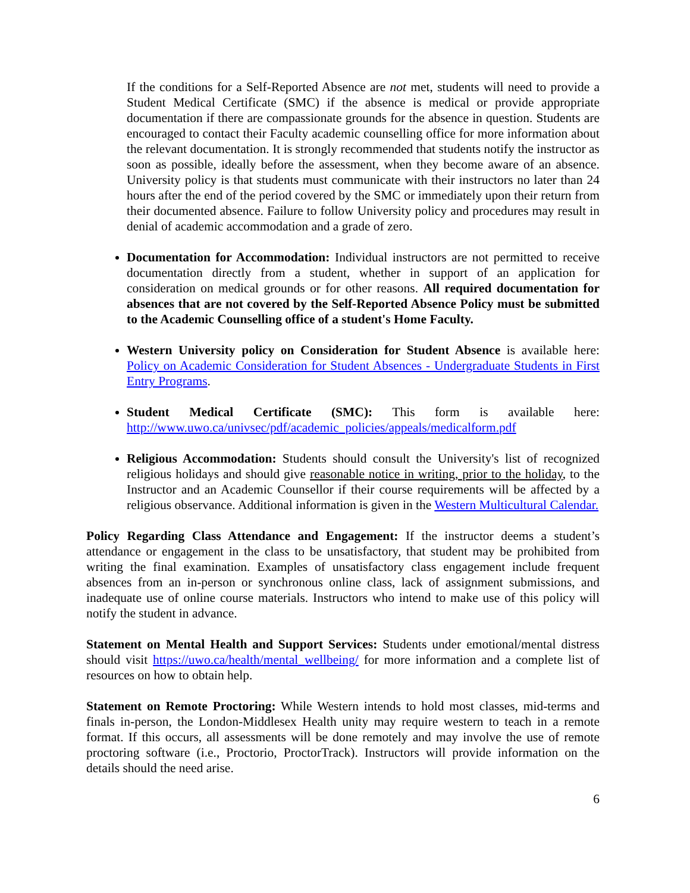If the conditions for a Self-Reported Absence are not met, students will need to provide a Student Medical Certificate (SMC) if the absence is medical or provide appropriate documentation if there are compassionate grounds for the absence in question. Students are encouraged to contact their Faculty academic counselling office for more information about the relevant documentation. It is strongly recommended that students notify the instructor as soon as possible, ideally before the assessment, when they become aware of an absence. University policy is that students must communicate with their instructors no later than 24 hours after the end of the period covered by the SMC or immediately upon their return from their documented absence. Failure to follow University policy and procedures may result in denial of academic accommodation and a grade of zero.
Documentation for Accommodation: Individual instructors are not permitted to receive documentation directly from a student, whether in support of an application for consideration on medical grounds or for other reasons. All required documentation for absences that are not covered by the Self-Reported Absence Policy must be submitted to the Academic Counselling office of a student's Home Faculty.
Western University policy on Consideration for Student Absence is available here: Policy on Academic Consideration for Student Absences - Undergraduate Students in First Entry Programs.
Student Medical Certificate (SMC): This form is available here: http://www.uwo.ca/univsec/pdf/academic_policies/appeals/medicalform.pdf
Religious Accommodation: Students should consult the University's list of recognized religious holidays and should give reasonable notice in writing, prior to the holiday, to the Instructor and an Academic Counsellor if their course requirements will be affected by a religious observance. Additional information is given in the Western Multicultural Calendar.
Policy Regarding Class Attendance and Engagement: If the instructor deems a student’s attendance or engagement in the class to be unsatisfactory, that student may be prohibited from writing the final examination. Examples of unsatisfactory class engagement include frequent absences from an in-person or synchronous online class, lack of assignment submissions, and inadequate use of online course materials. Instructors who intend to make use of this policy will notify the student in advance.
Statement on Mental Health and Support Services: Students under emotional/mental distress should visit https://uwo.ca/health/mental_wellbeing/ for more information and a complete list of resources on how to obtain help.
Statement on Remote Proctoring: While Western intends to hold most classes, mid-terms and finals in-person, the London-Middlesex Health unity may require western to teach in a remote format. If this occurs, all assessments will be done remotely and may involve the use of remote proctoring software (i.e., Proctorio, ProctorTrack). Instructors will provide information on the details should the need arise.
6